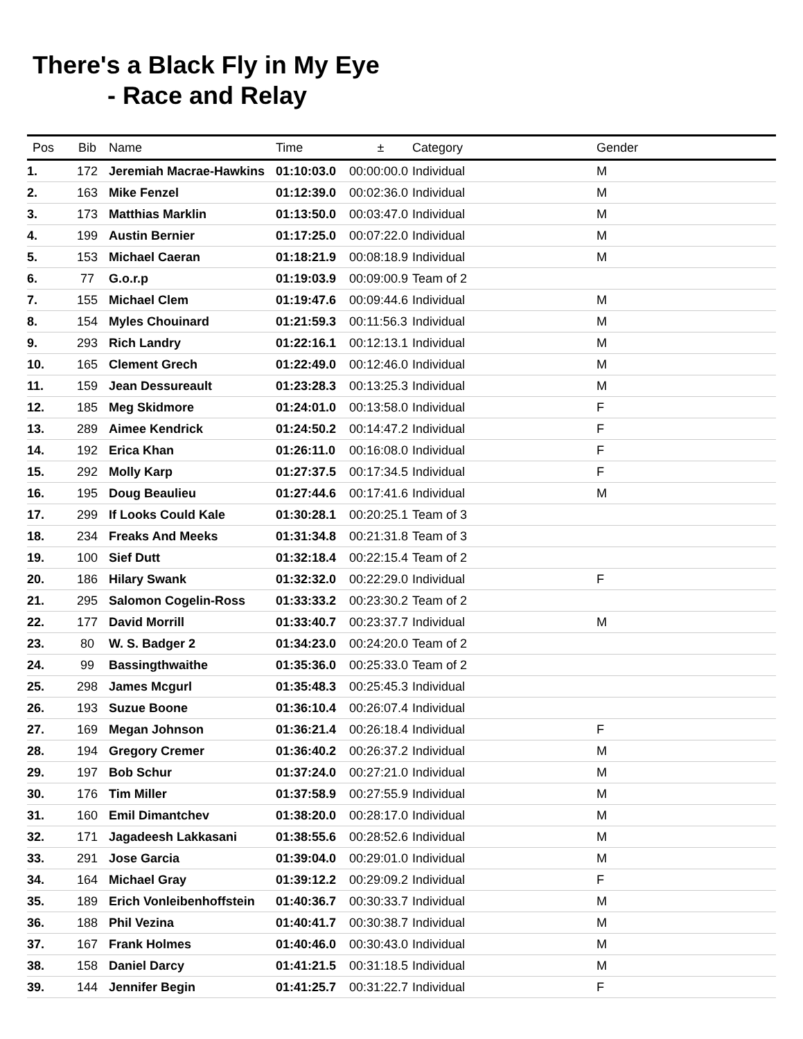There's a Black Fly in My Eye
- Race and Relay
| Pos | Bib | Name | Time | ± | Category | Gender |
| --- | --- | --- | --- | --- | --- | --- |
| 1. | 172 | Jeremiah Macrae-Hawkins | 01:10:03.0 | 00:00:00.0 | Individual | M |
| 2. | 163 | Mike Fenzel | 01:12:39.0 | 00:02:36.0 | Individual | M |
| 3. | 173 | Matthias Marklin | 01:13:50.0 | 00:03:47.0 | Individual | M |
| 4. | 199 | Austin Bernier | 01:17:25.0 | 00:07:22.0 | Individual | M |
| 5. | 153 | Michael Caeran | 01:18:21.9 | 00:08:18.9 | Individual | M |
| 6. | 77 | G.o.r.p | 01:19:03.9 | 00:09:00.9 | Team of 2 | |
| 7. | 155 | Michael Clem | 01:19:47.6 | 00:09:44.6 | Individual | M |
| 8. | 154 | Myles Chouinard | 01:21:59.3 | 00:11:56.3 | Individual | M |
| 9. | 293 | Rich Landry | 01:22:16.1 | 00:12:13.1 | Individual | M |
| 10. | 165 | Clement Grech | 01:22:49.0 | 00:12:46.0 | Individual | M |
| 11. | 159 | Jean Dessureault | 01:23:28.3 | 00:13:25.3 | Individual | M |
| 12. | 185 | Meg Skidmore | 01:24:01.0 | 00:13:58.0 | Individual | F |
| 13. | 289 | Aimee Kendrick | 01:24:50.2 | 00:14:47.2 | Individual | F |
| 14. | 192 | Erica Khan | 01:26:11.0 | 00:16:08.0 | Individual | F |
| 15. | 292 | Molly Karp | 01:27:37.5 | 00:17:34.5 | Individual | F |
| 16. | 195 | Doug Beaulieu | 01:27:44.6 | 00:17:41.6 | Individual | M |
| 17. | 299 | If Looks Could Kale | 01:30:28.1 | 00:20:25.1 | Team of 3 | |
| 18. | 234 | Freaks And Meeks | 01:31:34.8 | 00:21:31.8 | Team of 3 | |
| 19. | 100 | Sief Dutt | 01:32:18.4 | 00:22:15.4 | Team of 2 | |
| 20. | 186 | Hilary Swank | 01:32:32.0 | 00:22:29.0 | Individual | F |
| 21. | 295 | Salomon Cogelin-Ross | 01:33:33.2 | 00:23:30.2 | Team of 2 | |
| 22. | 177 | David Morrill | 01:33:40.7 | 00:23:37.7 | Individual | M |
| 23. | 80 | W. S. Badger 2 | 01:34:23.0 | 00:24:20.0 | Team of 2 | |
| 24. | 99 | Bassingthwaithe | 01:35:36.0 | 00:25:33.0 | Team of 2 | |
| 25. | 298 | James Mcgurl | 01:35:48.3 | 00:25:45.3 | Individual | |
| 26. | 193 | Suzue Boone | 01:36:10.4 | 00:26:07.4 | Individual | |
| 27. | 169 | Megan Johnson | 01:36:21.4 | 00:26:18.4 | Individual | F |
| 28. | 194 | Gregory Cremer | 01:36:40.2 | 00:26:37.2 | Individual | M |
| 29. | 197 | Bob Schur | 01:37:24.0 | 00:27:21.0 | Individual | M |
| 30. | 176 | Tim Miller | 01:37:58.9 | 00:27:55.9 | Individual | M |
| 31. | 160 | Emil Dimantchev | 01:38:20.0 | 00:28:17.0 | Individual | M |
| 32. | 171 | Jagadeesh Lakkasani | 01:38:55.6 | 00:28:52.6 | Individual | M |
| 33. | 291 | Jose Garcia | 01:39:04.0 | 00:29:01.0 | Individual | M |
| 34. | 164 | Michael Gray | 01:39:12.2 | 00:29:09.2 | Individual | F |
| 35. | 189 | Erich Vonleibenhoffstein | 01:40:36.7 | 00:30:33.7 | Individual | M |
| 36. | 188 | Phil Vezina | 01:40:41.7 | 00:30:38.7 | Individual | M |
| 37. | 167 | Frank Holmes | 01:40:46.0 | 00:30:43.0 | Individual | M |
| 38. | 158 | Daniel Darcy | 01:41:21.5 | 00:31:18.5 | Individual | M |
| 39. | 144 | Jennifer Begin | 01:41:25.7 | 00:31:22.7 | Individual | F |